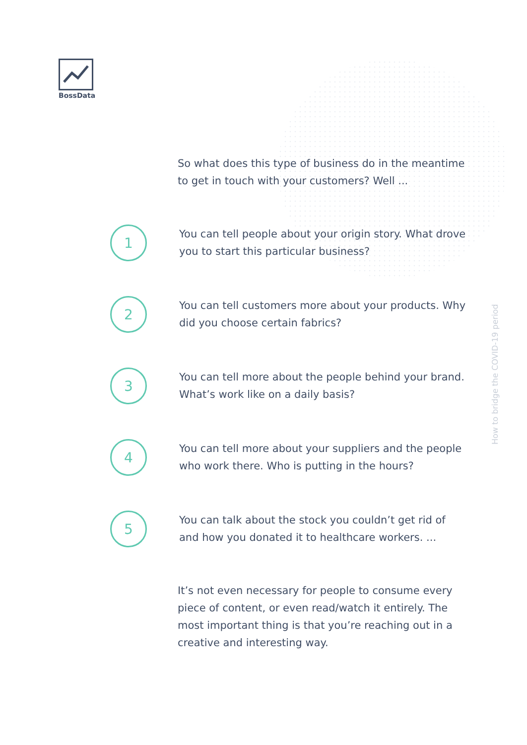BossData
So what does this type of business do in the meantime to get in touch with your customers? Well ...
1
You can tell people about your origin story. What drove you to start this particular business?
2
You can tell customers more about your products. Why did you choose certain fabrics?
3
You can tell more about the people behind your brand. What’s work like on a daily basis?
4
You can tell more about your suppliers and the people who work there. Who is putting in the hours?
5
You can talk about the stock you couldn’t get rid of and how you donated it to healthcare workers. ...
It’s not even necessary for people to consume every piece of content, or even read/watch it entirely. The most important thing is that you’re reaching out in a creative and interesting way.
How to bridge the COVID-19 period